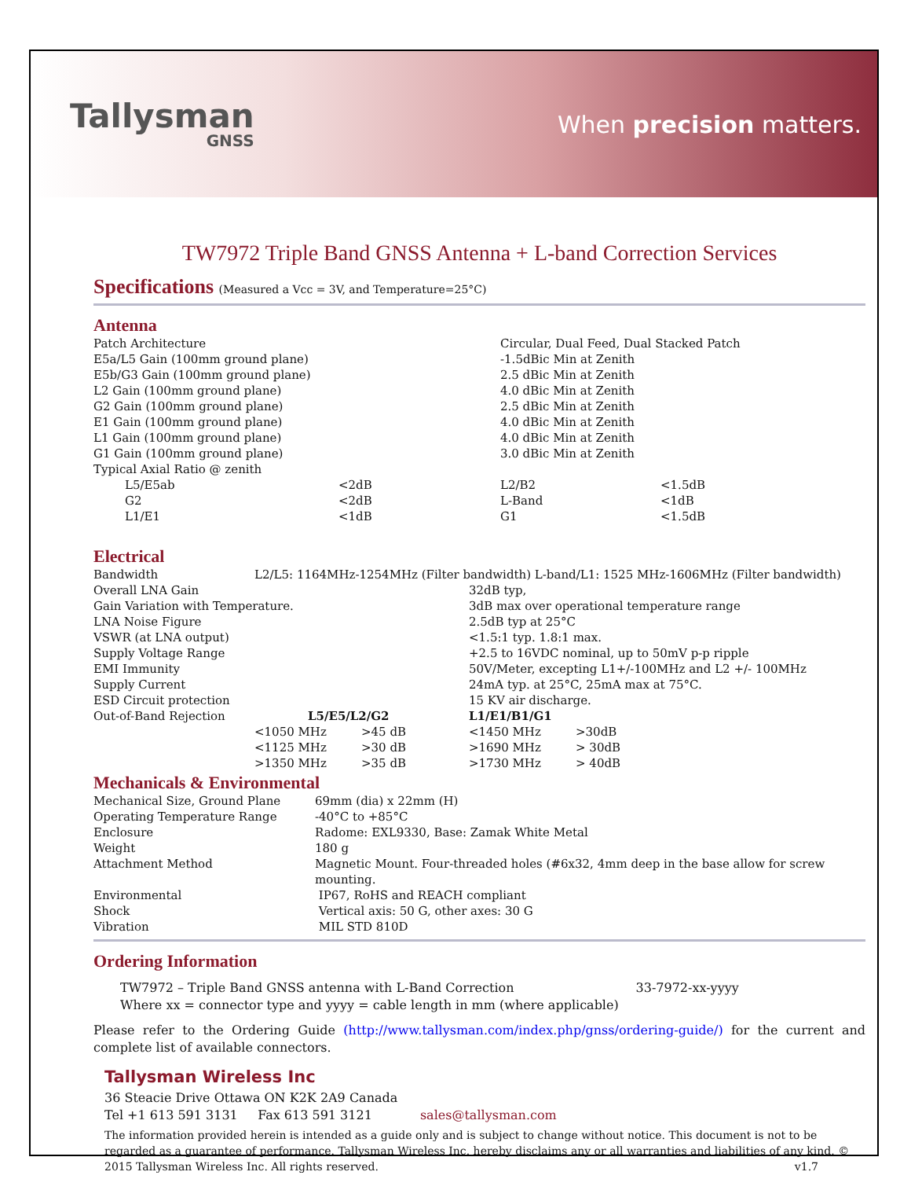Tallysman
GNSS
When precision matters.
TW7972 Triple Band GNSS Antenna + L-band Correction Services
Specifications (Measured a Vcc = 3V, and Temperature=25°C)
Antenna
| Patch Architecture | | Circular, Dual Feed, Dual Stacked Patch | |
| E5a/L5 Gain (100mm ground plane) | | -1.5dBic Min at Zenith | |
| E5b/G3 Gain (100mm ground plane) | | 2.5 dBic Min at Zenith | |
| L2 Gain (100mm ground plane) | | 4.0 dBic Min at Zenith | |
| G2 Gain (100mm ground plane) | | 2.5 dBic Min at Zenith | |
| E1 Gain (100mm ground plane) | | 4.0 dBic Min at Zenith | |
| L1 Gain (100mm ground plane) | | 4.0 dBic Min at Zenith | |
| G1 Gain (100mm ground plane) | | 3.0 dBic Min at Zenith | |
| Typical Axial Ratio @ zenith | | | |
| L5/E5ab | <2dB | L2/B2 | <1.5dB |
| G2 | <2dB | L-Band | <1dB |
| L1/E1 | <1dB | G1 | <1.5dB |
Electrical
| Bandwidth | L2/L5: 1164MHz-1254MHz (Filter bandwidth) L-band/L1: 1525 MHz-1606MHz (Filter bandwidth) | | | |
| Overall LNA Gain | | | 32dB typ, | |
| Gain Variation with Temperature. | | | 3dB max over operational temperature range | |
| LNA Noise Figure | | | 2.5dB typ at 25°C | |
| VSWR (at LNA output) | | | <1.5:1 typ. 1.8:1 max. | |
| Supply Voltage Range | | | +2.5 to 16VDC nominal, up to 50mV p-p ripple | |
| EMI Immunity | | | 50V/Meter, excepting L1+/-100MHz and L2 +/- 100MHz | |
| Supply Current | | | 24mA typ. at 25°C, 25mA max at 75°C. | |
| ESD Circuit protection | | | 15 KV air discharge. | |
| Out-of-Band Rejection | L5/E5/L2/G2 | | L1/E1/B1/G1 | |
| | <1050 MHz | >45 dB | <1450 MHz | >30dB |
| | <1125 MHz | >30 dB | >1690 MHz | > 30dB |
| | >1350 MHz | >35 dB | >1730 MHz | > 40dB |
Mechanicals & Environmental
| Mechanical Size, Ground Plane | 69mm (dia) x 22mm (H) |
| Operating Temperature Range | -40°C to +85°C |
| Enclosure | Radome: EXL9330, Base: Zamak White Metal |
| Weight | 180 g |
| Attachment Method | Magnetic Mount. Four-threaded holes (#6x32, 4mm deep in the base allow for screw mounting. |
| Environmental | IP67, RoHS and REACH compliant |
| Shock | Vertical axis: 50 G, other axes: 30 G |
| Vibration | MIL STD 810D |
Ordering Information
TW7972 – Triple Band GNSS antenna with L-Band Correction 33-7972-xx-yyyy
Where xx = connector type and yyyy = cable length in mm (where applicable)
Please refer to the Ordering Guide (http://www.tallysman.com/index.php/gnss/ordering-guide/) for the current and complete list of available connectors.
Tallysman Wireless Inc
36 Steacie Drive Ottawa ON K2K 2A9 Canada
Tel +1 613 591 3131 Fax 613 591 3121 sales@tallysman.com
The information provided herein is intended as a guide only and is subject to change without notice. This document is not to be regarded as a guarantee of performance. Tallysman Wireless Inc. hereby disclaims any or all warranties and liabilities of any kind. © 2015 Tallysman Wireless Inc. All rights reserved. v1.7